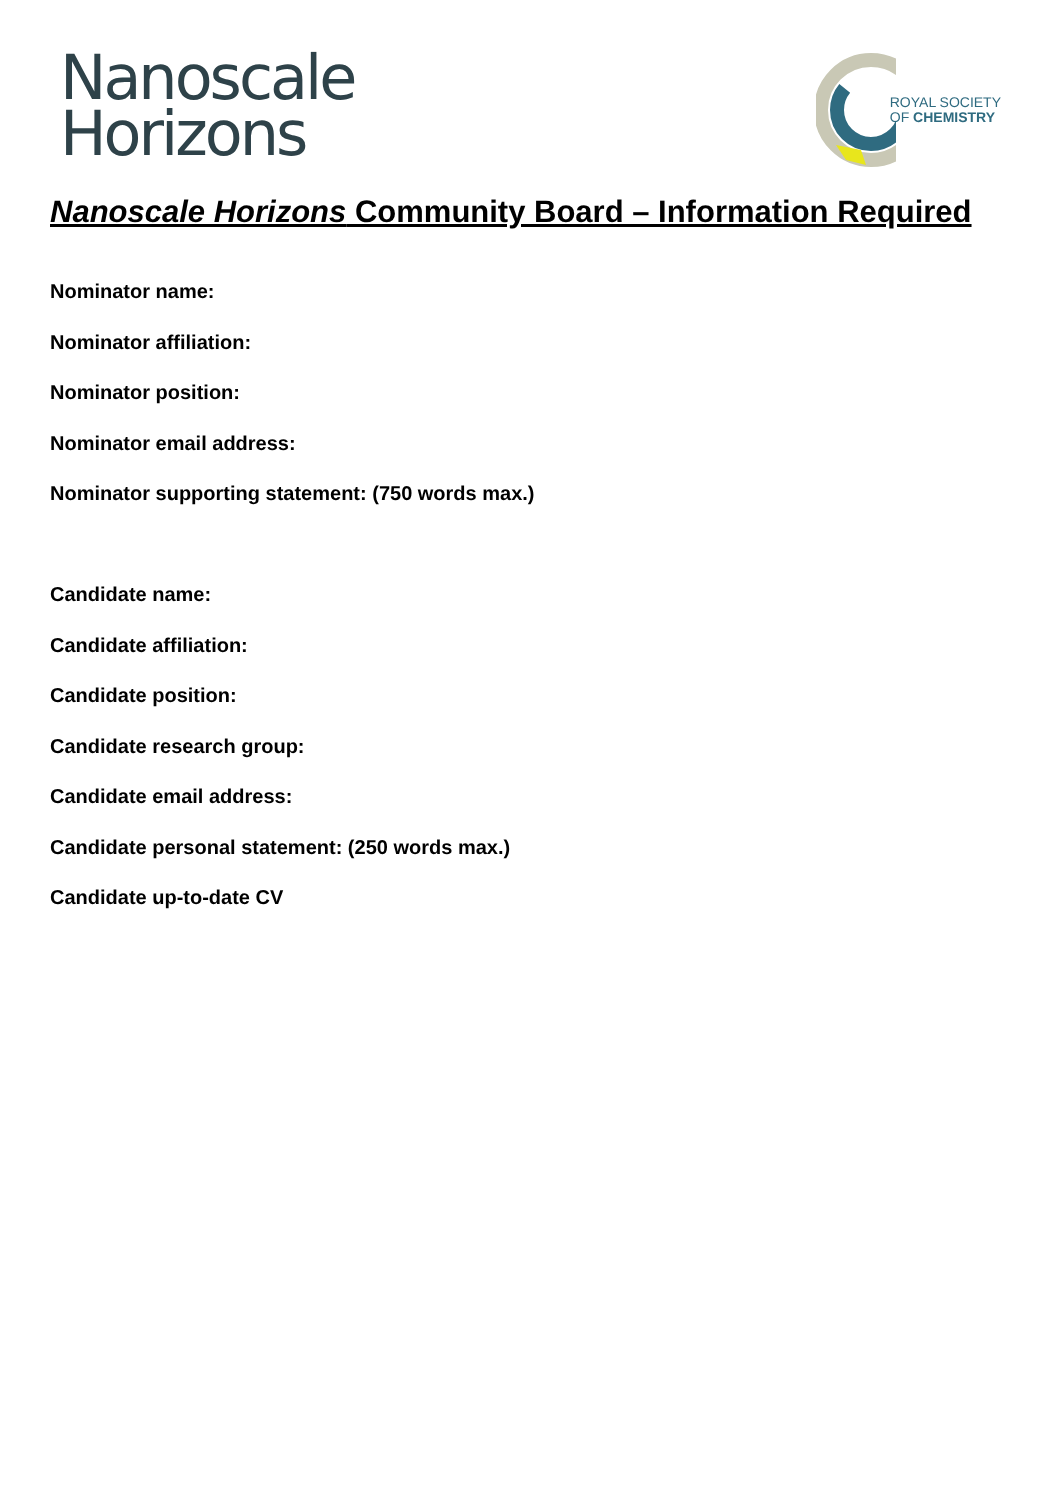Nanoscale
Horizons
ROYAL SOCIETY
OF CHEMISTRY
Nanoscale Horizons Community Board – Information Required
Nominator name:
Nominator affiliation:
Nominator position:
Nominator email address:
Nominator supporting statement: (750 words max.)
Candidate name:
Candidate affiliation:
Candidate position:
Candidate research group:
Candidate email address:
Candidate personal statement: (250 words max.)
Candidate up-to-date CV